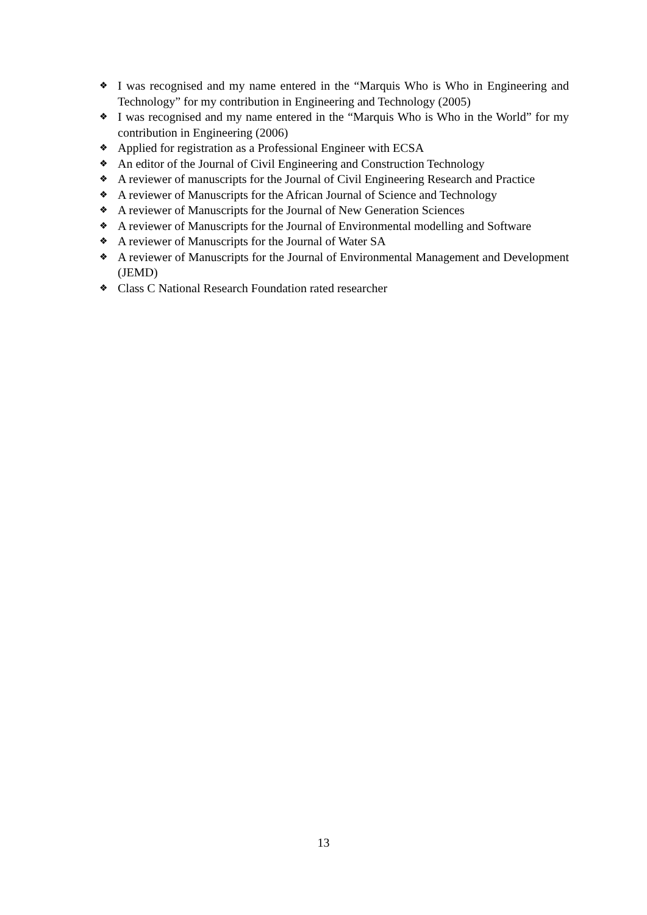❖ I was recognised and my name entered in the “Marquis Who is Who in Engineering and Technology” for my contribution in Engineering and Technology (2005)
❖ I was recognised and my name entered in the “Marquis Who is Who in the World” for my contribution in Engineering (2006)
❖ Applied for registration as a Professional Engineer with ECSA
❖ An editor of the Journal of Civil Engineering and Construction Technology
❖ A reviewer of manuscripts for the Journal of Civil Engineering Research and Practice
❖ A reviewer of Manuscripts for the African Journal of Science and Technology
❖ A reviewer of Manuscripts for the Journal of New Generation Sciences
❖ A reviewer of Manuscripts for the Journal of Environmental modelling and Software
❖ A reviewer of Manuscripts for the Journal of Water SA
❖ A reviewer of Manuscripts for the Journal of Environmental Management and Development (JEMD)
❖ Class C National Research Foundation rated researcher
13